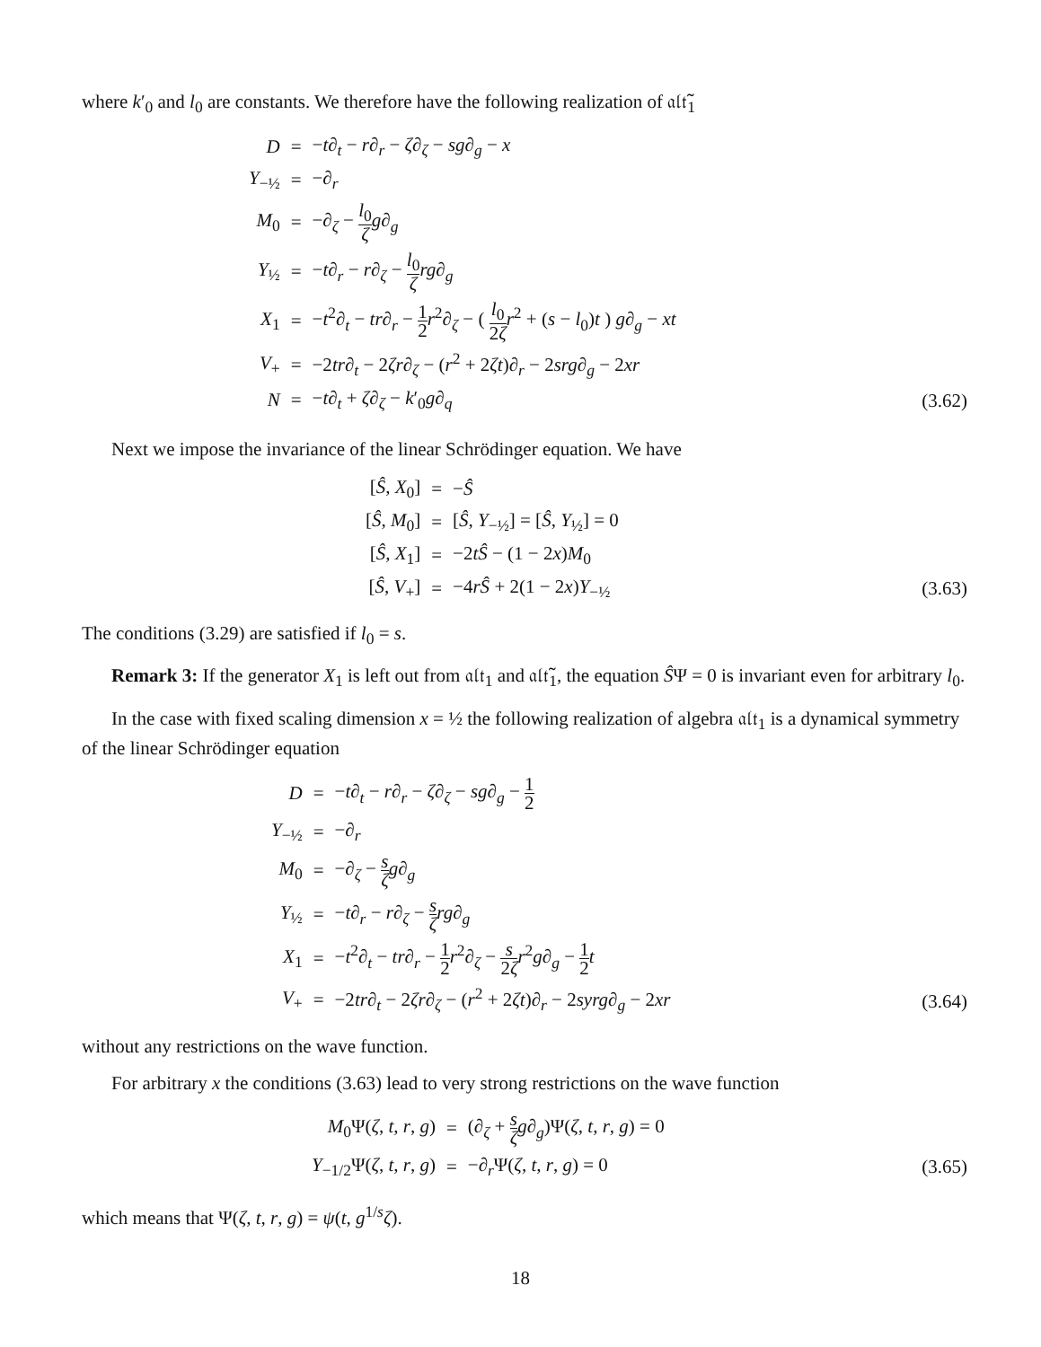where k′<sub>0</sub> and l<sub>0</sub> are constants. We therefore have the following realization of 𝔞𝔩𝔱̃<sub>1</sub>
| D | = | − t ∂<sub>t</sub> − r ∂<sub>r</sub> − ζ ∂<sub>ζ</sub> − sg ∂<sub>g</sub> − x |
| Y<sub>−½</sub> | = | −∂<sub>r</sub> |
| M<sub>0</sub> | = | −∂<sub>ζ</sub> − l<sub>0</sub> ζ g ∂<sub>g</sub> |
| Y<sub>½</sub> | = | − t ∂<sub>r</sub> − r ∂<sub>ζ</sub> − l<sub>0</sub> ζ rg ∂<sub>g</sub> |
| X<sub>1</sub> | = | − t<sup>2</sup>∂<sub>t</sub> − tr ∂<sub>r</sub> − 1 2 r<sup>2</sup>∂<sub>ζ</sub> − ( l<sub>0</sub> 2 ζ r<sup>2</sup> + ( s − l<sub>0</sub>) t ) g ∂<sub>g</sub> − xt |
| V<sub>+</sub> | = | −2 tr ∂<sub>t</sub> − 2 ζr ∂<sub>ζ</sub> − ( r<sup>2</sup> + 2 ζt )∂<sub>r</sub> − 2 srg ∂<sub>g</sub> − 2 xr |
| N | = | − t ∂<sub>t</sub> + ζ ∂<sub>ζ</sub> − k ′<sub>0</sub> g ∂<sub>q</sub> |
(3.62)
Next we impose the invariance of the linear Schrödinger equation. We have
| [ Ŝ , X<sub>0</sub>] | = | − Ŝ |
| [ Ŝ , M<sub>0</sub>] | = | [ Ŝ , Y<sub>−½</sub>] = [ Ŝ , Y<sub>½</sub>] = 0 |
| [ Ŝ , X<sub>1</sub>] | = | −2 tŜ − (1 − 2 x ) M<sub>0</sub> |
| [ Ŝ , V<sub>+</sub>] | = | −4 rŜ + 2(1 − 2 x ) Y<sub>−½</sub> |
(3.63)
The conditions (3.29) are satisfied if l<sub>0</sub> = s.
Remark 3: If the generator X<sub>1</sub> is left out from 𝔞𝔩𝔱<sub>1</sub> and 𝔞𝔩𝔱̃<sub>1</sub>, the equation ŜΨ = 0 is invariant even for arbitrary l<sub>0</sub>.
In the case with fixed scaling dimension x = ½ the following realization of algebra 𝔞𝔩𝔱<sub>1</sub> is a dynamical symmetry of the linear Schrödinger equation
| D | = | − t ∂<sub>t</sub> − r ∂<sub>r</sub> − ζ ∂<sub>ζ</sub> − sg ∂<sub>g</sub> − 1 2 |
| Y<sub>−½</sub> | = | −∂<sub>r</sub> |
| M<sub>0</sub> | = | −∂<sub>ζ</sub> − s ζ g ∂<sub>g</sub> |
| Y<sub>½</sub> | = | − t ∂<sub>r</sub> − r ∂<sub>ζ</sub> − s ζ rg ∂<sub>g</sub> |
| X<sub>1</sub> | = | − t<sup>2</sup>∂<sub>t</sub> − tr ∂<sub>r</sub> − 1 2 r<sup>2</sup>∂<sub>ζ</sub> − s 2 ζ r<sup>2</sup> g ∂<sub>g</sub> − 1 2 t |
| V<sub>+</sub> | = | −2 tr ∂<sub>t</sub> − 2 ζr ∂<sub>ζ</sub> − ( r<sup>2</sup> + 2 ζt )∂<sub>r</sub> − 2 syrg ∂<sub>g</sub> − 2 xr |
(3.64)
without any restrictions on the wave function.
For arbitrary x the conditions (3.63) lead to very strong restrictions on the wave function
| M<sub>0</sub>Ψ( ζ , t , r , g ) | = | (∂<sub>ζ</sub> + s ζ g ∂<sub>g</sub>)Ψ( ζ , t , r , g ) = 0 |
| Y<sub>−1/2</sub>Ψ( ζ , t , r , g ) | = | −∂<sub>r</sub>Ψ( ζ , t , r , g ) = 0 |
(3.65)
which means that Ψ(ζ, t, r, g) = ψ(t, g<sup>1/s</sup>ζ).
18